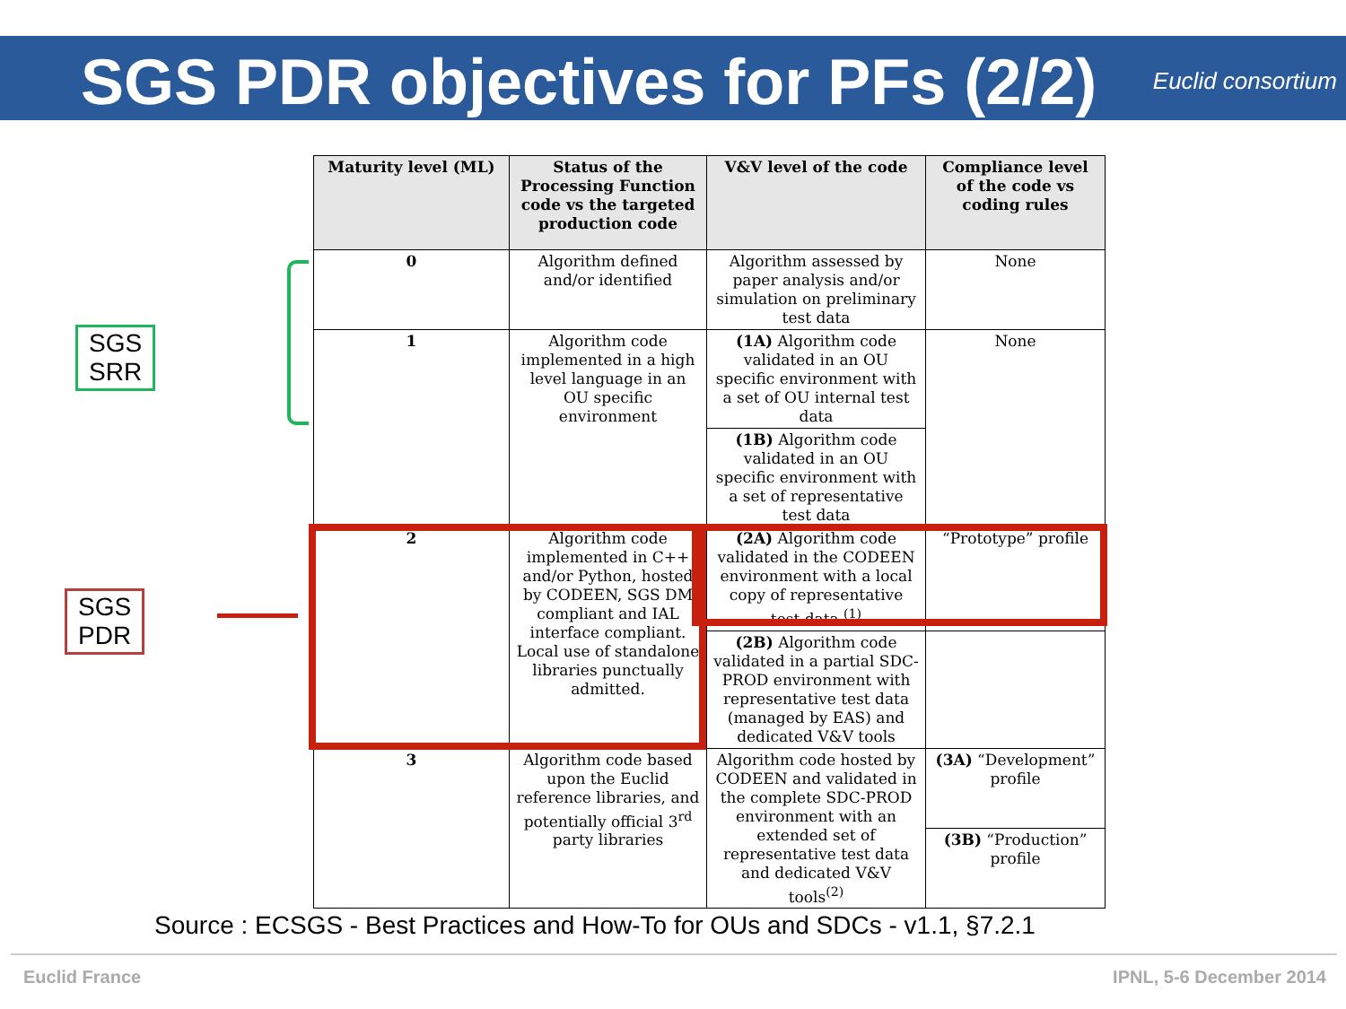SGS PDR objectives for PFs (2/2)
Euclid consortium
| Maturity level (ML) | Status of the Processing Function code vs the targeted production code | V&V level of the code | Compliance level of the code vs coding rules |
| --- | --- | --- | --- |
| 0 | Algorithm defined and/or identified | Algorithm assessed by paper analysis and/or simulation on preliminary test data | None |
| 1 | Algorithm code implemented in a high level language in an OU specific environment | (1A) Algorithm code validated in an OU specific environment with a set of OU internal test data | None |
| | | (1B) Algorithm code validated in an OU specific environment with a set of representative test data | |
| 2 | Algorithm code implemented in C++ and/or Python, hosted by CODEEN, SGS DM compliant and IAL interface compliant. Local use of standalone libraries punctually admitted. | (2A) Algorithm code validated in the CODEEN environment with a local copy of representative test data <sup>(1)</sup> | “Prototype” profile |
| | | (2B) Algorithm code validated in a partial SDC-PROD environment with representative test data (managed by EAS) and dedicated V&V tools | |
| 3 | Algorithm code based upon the Euclid reference libraries, and potentially official 3<sup>rd</sup> party libraries | Algorithm code hosted by CODEEN and validated in the complete SDC-PROD environment with an extended set of representative test data and dedicated V&V tools<sup>(2)</sup> | (3A) “Development” profile |
| | | | (3B) “Production” profile |
SGS
SRR
SGS
PDR
Source : ECSGS - Best Practices and How-To for OUs and SDCs - v1.1, §7.2.1
Euclid France IPNL, 5-6 December 2014